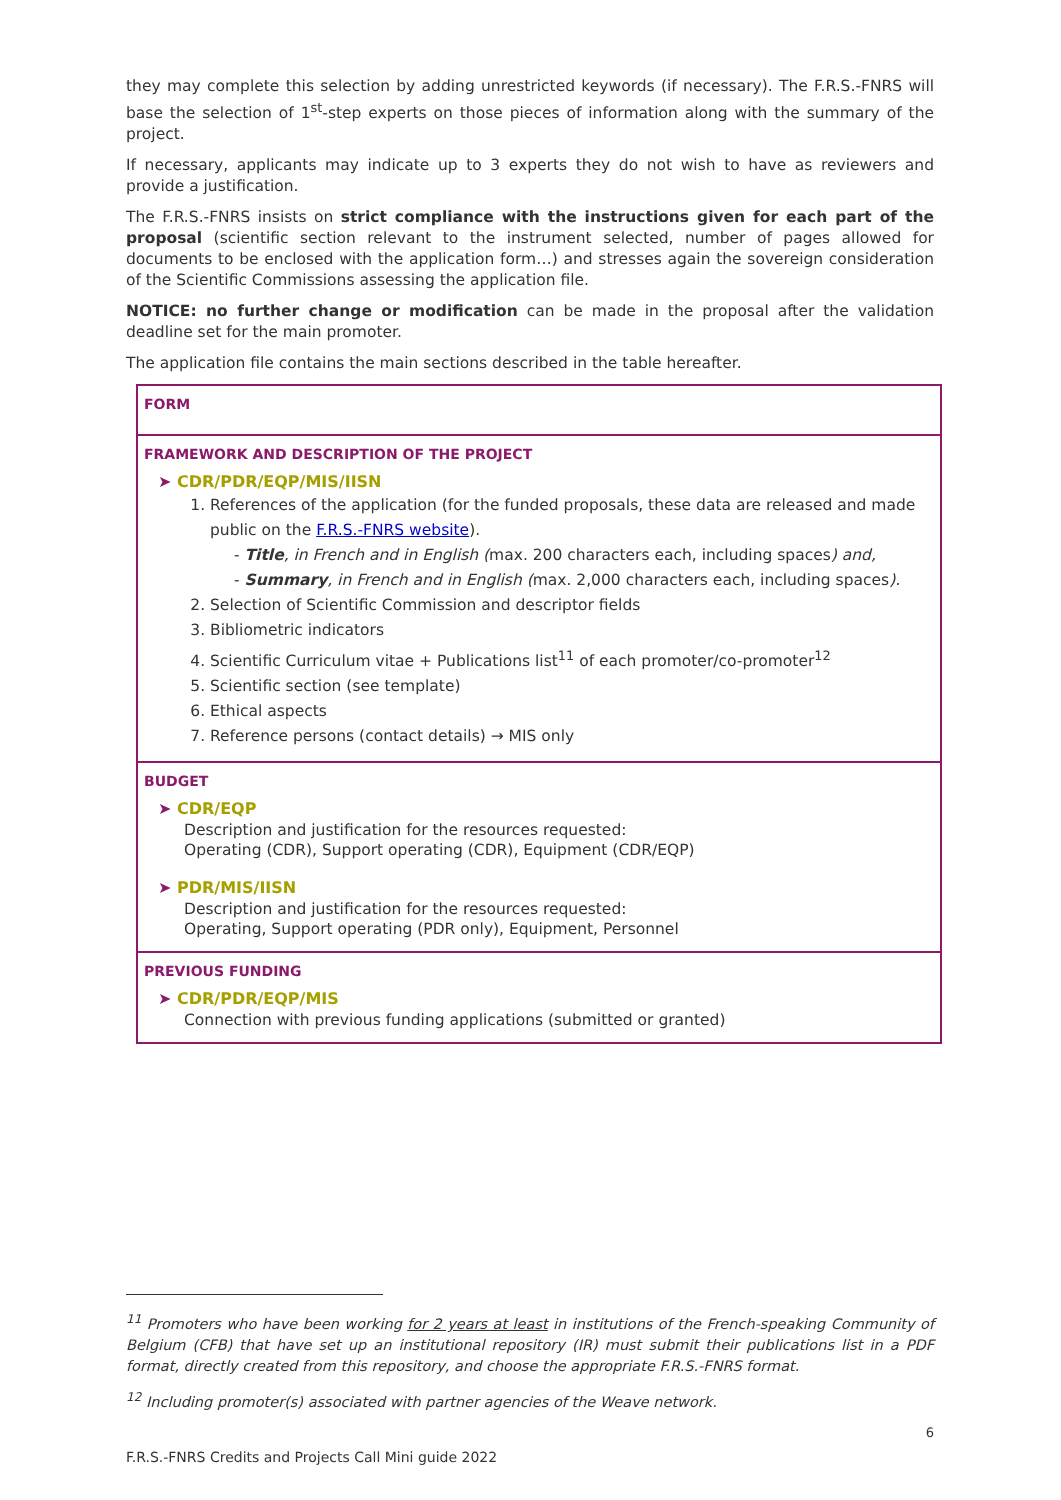they may complete this selection by adding unrestricted keywords (if necessary). The F.R.S.-FNRS will base the selection of 1<sup>st</sup>-step experts on those pieces of information along with the summary of the project.
If necessary, applicants may indicate up to 3 experts they do not wish to have as reviewers and provide a justification.
The F.R.S.-FNRS insists on strict compliance with the instructions given for each part of the proposal (scientific section relevant to the instrument selected, number of pages allowed for documents to be enclosed with the application form…) and stresses again the sovereign consideration of the Scientific Commissions assessing the application file.
NOTICE: no further change or modification can be made in the proposal after the validation deadline set for the main promoter.
The application file contains the main sections described in the table hereafter.
| FORM |
| FRAMEWORK AND DESCRIPTION OF THE PROJECT ➤ CDR/PDR/EQP/MIS/IISN 1. References of the application (for the funded proposals, these data are released and made public on the F.R.S.-FNRS website ). - Title , in French and in English ( max. 200 characters each, including spaces ) and, - Summary , in French and in English ( max. 2,000 characters each, including spaces ). 2. Selection of Scientific Commission and descriptor fields 3. Bibliometric indicators 4. Scientific Curriculum vitae + Publications list<sup>11</sup> of each promoter/co-promoter<sup>12</sup> 5. Scientific section (see template) 6. Ethical aspects 7. Reference persons (contact details) → MIS only |
| BUDGET ➤ CDR/EQP Description and justification for the resources requested: Operating (CDR), Support operating (CDR), Equipment (CDR/EQP) ➤ PDR/MIS/IISN Description and justification for the resources requested: Operating, Support operating (PDR only), Equipment, Personnel |
| PREVIOUS FUNDING ➤ CDR/PDR/EQP/MIS Connection with previous funding applications (submitted or granted) |
<sup>11</sup> Promoters who have been working for 2 years at least in institutions of the French-speaking Community of Belgium (CFB) that have set up an institutional repository (IR) must submit their publications list in a PDF format, directly created from this repository, and choose the appropriate F.R.S.-FNRS format.
<sup>12</sup> Including promoter(s) associated with partner agencies of the Weave network.
6
F.R.S.-FNRS Credits and Projects Call Mini guide 2022